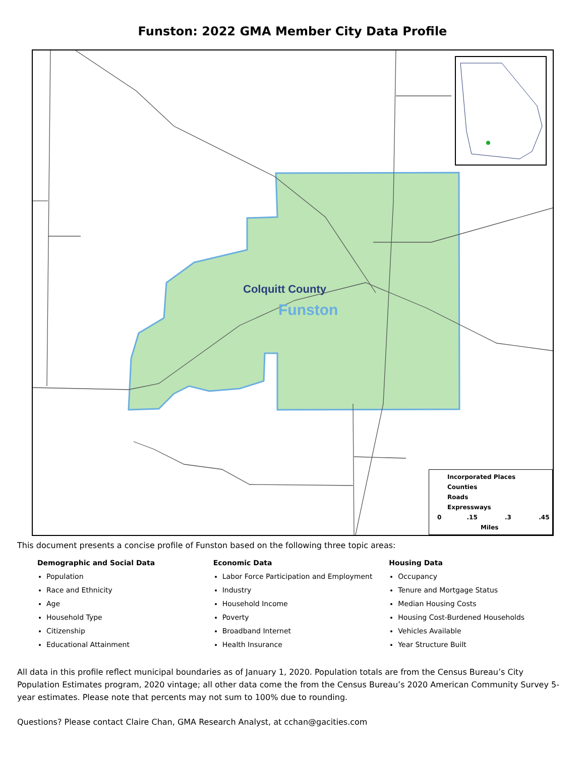Funston: 2022 GMA Member City Data Profile
Colquitt County
Funston
Incorporated Places
Counties
Roads
Expressways
0 .15 .3 .45
Miles
This document presents a concise profile of Funston based on the following three topic areas:
Demographic and Social Data
Population
Race and Ethnicity
Age
Household Type
Citizenship
Educational Attainment
Economic Data
Labor Force Participation and Employment
Industry
Household Income
Poverty
Broadband Internet
Health Insurance
Housing Data
Occupancy
Tenure and Mortgage Status
Median Housing Costs
Housing Cost-Burdened Households
Vehicles Available
Year Structure Built
All data in this profile reflect municipal boundaries as of January 1, 2020. Population totals are from the Census Bureau’s City Population Estimates program, 2020 vintage; all other data come the from the Census Bureau’s 2020 American Community Survey 5-year estimates. Please note that percents may not sum to 100% due to rounding.
Questions? Please contact Claire Chan, GMA Research Analyst, at cchan@gacities.com